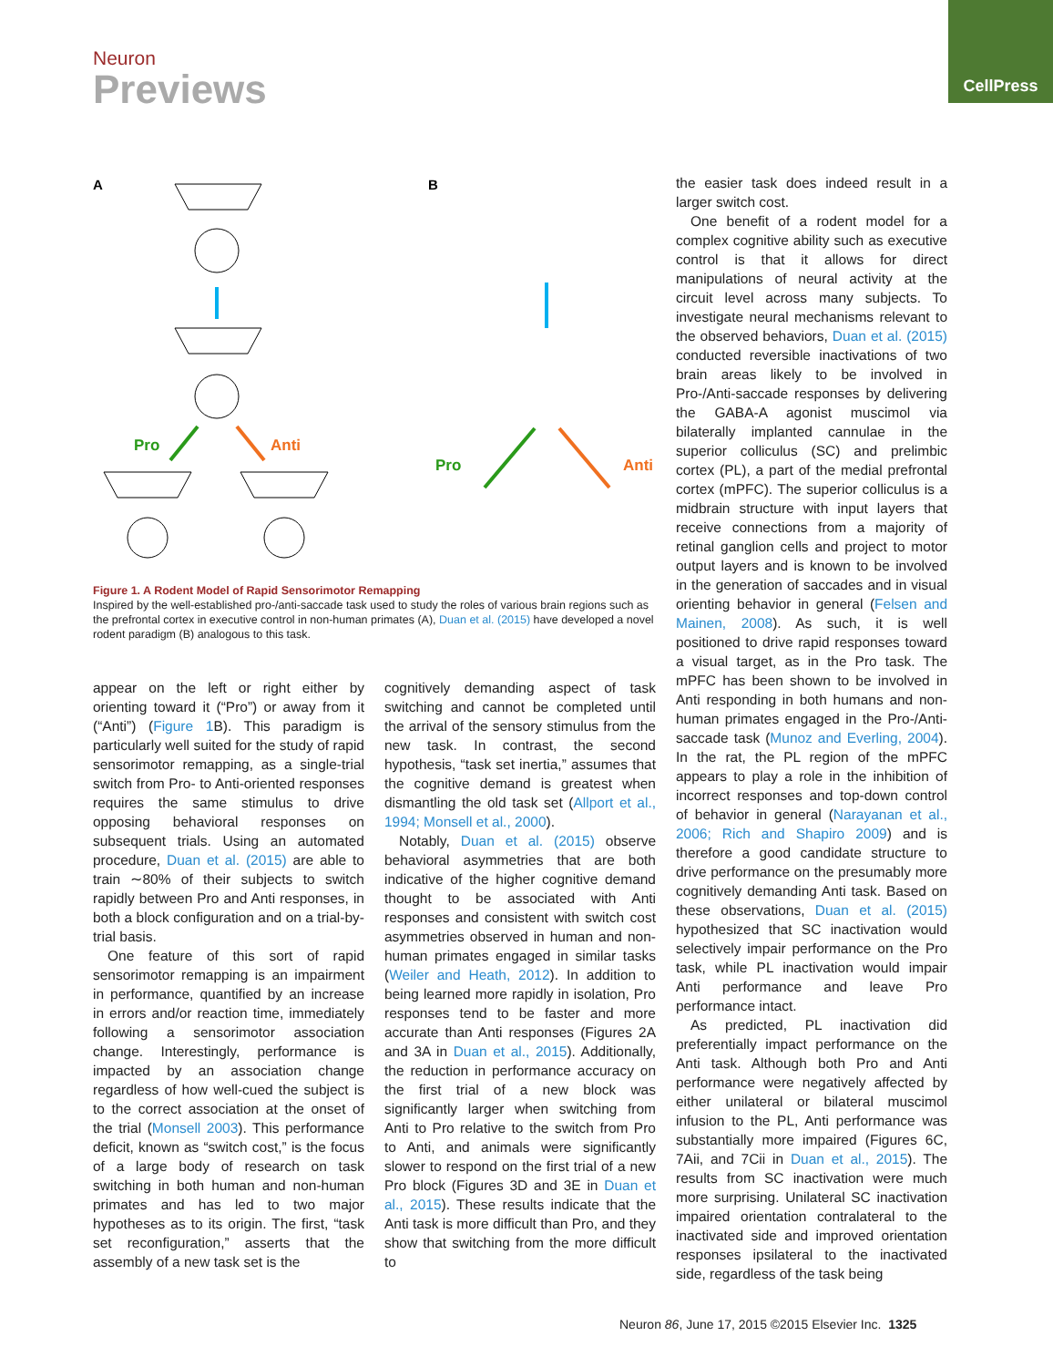Neuron
Previews
CellPress
A
B
Pro
Anti
Pro
Anti
Figure 1. A Rodent Model of Rapid Sensorimotor Remapping
Inspired by the well-established pro-/anti-saccade task used to study the roles of various brain regions such as the prefrontal cortex in executive control in non-human primates (A), Duan et al. (2015) have developed a novel rodent paradigm (B) analogous to this task.
appear on the left or right either by orienting toward it (“Pro”) or away from it (“Anti”) (Figure 1 B). This paradigm is particularly well suited for the study of rapid sensorimotor remapping, as a single-trial switch from Pro- to Anti-oriented responses requires the same stimulus to drive opposing behavioral responses on subsequent trials. Using an automated procedure, Duan et al. (2015) are able to train ∼80% of their subjects to switch rapidly between Pro and Anti responses, in both a block configuration and on a trial-by-trial basis.
One feature of this sort of rapid sensorimotor remapping is an impairment in performance, quantified by an increase in errors and/or reaction time, immediately following a sensorimotor association change. Interestingly, performance is impacted by an association change regardless of how well-cued the subject is to the correct association at the onset of the trial (Monsell 2003). This performance deficit, known as “switch cost,” is the focus of a large body of research on task switching in both human and non-human primates and has led to two major hypotheses as to its origin. The first, “task set reconfiguration,” asserts that the assembly of a new task set is the
cognitively demanding aspect of task switching and cannot be completed until the arrival of the sensory stimulus from the new task. In contrast, the second hypothesis, “task set inertia,” assumes that the cognitive demand is greatest when dismantling the old task set (Allport et al., 1994; Monsell et al., 2000).
Notably, Duan et al. (2015) observe behavioral asymmetries that are both indicative of the higher cognitive demand thought to be associated with Anti responses and consistent with switch cost asymmetries observed in human and non-human primates engaged in similar tasks (Weiler and Heath, 2012). In addition to being learned more rapidly in isolation, Pro responses tend to be faster and more accurate than Anti responses (Figures 2A and 3A in Duan et al., 2015). Additionally, the reduction in performance accuracy on the first trial of a new block was significantly larger when switching from Anti to Pro relative to the switch from Pro to Anti, and animals were significantly slower to respond on the first trial of a new Pro block (Figures 3D and 3E in Duan et al., 2015). These results indicate that the Anti task is more difficult than Pro, and they show that switching from the more difficult to
the easier task does indeed result in a larger switch cost.
One benefit of a rodent model for a complex cognitive ability such as executive control is that it allows for direct manipulations of neural activity at the circuit level across many subjects. To investigate neural mechanisms relevant to the observed behaviors, Duan et al. (2015) conducted reversible inactivations of two brain areas likely to be involved in Pro-/Anti-saccade responses by delivering the GABA-A agonist muscimol via bilaterally implanted cannulae in the superior colliculus (SC) and prelimbic cortex (PL), a part of the medial prefrontal cortex (mPFC). The superior colliculus is a midbrain structure with input layers that receive connections from a majority of retinal ganglion cells and project to motor output layers and is known to be involved in the generation of saccades and in visual orienting behavior in general (Felsen and Mainen, 2008). As such, it is well positioned to drive rapid responses toward a visual target, as in the Pro task. The mPFC has been shown to be involved in Anti responding in both humans and non-human primates engaged in the Pro-/Anti-saccade task (Munoz and Everling, 2004). In the rat, the PL region of the mPFC appears to play a role in the inhibition of incorrect responses and top-down control of behavior in general (Narayanan et al., 2006; Rich and Shapiro 2009) and is therefore a good candidate structure to drive performance on the presumably more cognitively demanding Anti task. Based on these observations, Duan et al. (2015) hypothesized that SC inactivation would selectively impair performance on the Pro task, while PL inactivation would impair Anti performance and leave Pro performance intact.
As predicted, PL inactivation did preferentially impact performance on the Anti task. Although both Pro and Anti performance were negatively affected by either unilateral or bilateral muscimol infusion to the PL, Anti performance was substantially more impaired (Figures 6C, 7Aii, and 7Cii in Duan et al., 2015). The results from SC inactivation were much more surprising. Unilateral SC inactivation impaired orientation contralateral to the inactivated side and improved orientation responses ipsilateral to the inactivated side, regardless of the task being
Neuron 86, June 17, 2015 ©2015 Elsevier Inc. 1325